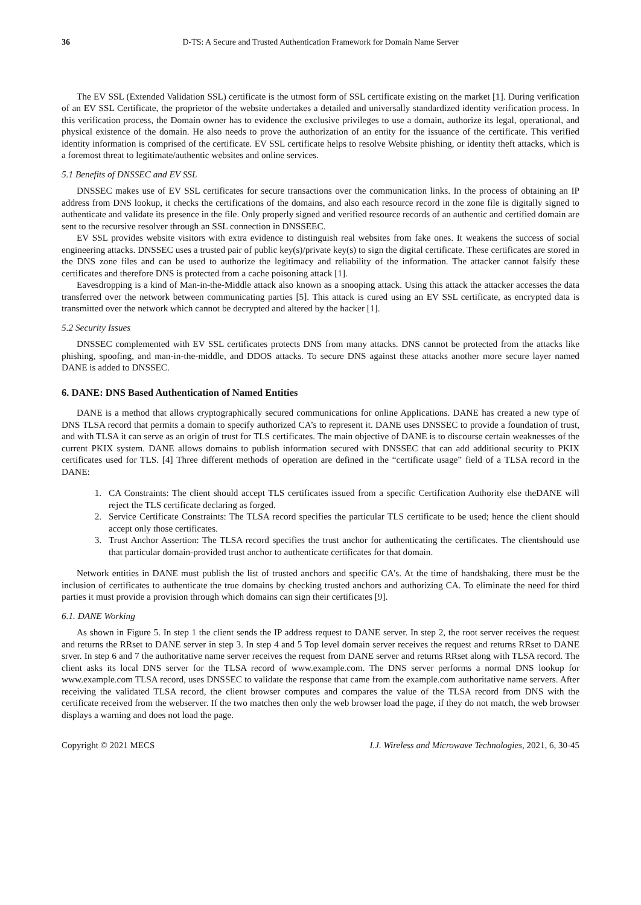36 D-TS: A Secure and Trusted Authentication Framework for Domain Name Server
The EV SSL (Extended Validation SSL) certificate is the utmost form of SSL certificate existing on the market [1]. During verification of an EV SSL Certificate, the proprietor of the website undertakes a detailed and universally standardized identity verification process. In this verification process, the Domain owner has to evidence the exclusive privileges to use a domain, authorize its legal, operational, and physical existence of the domain. He also needs to prove the authorization of an entity for the issuance of the certificate. This verified identity information is comprised of the certificate. EV SSL certificate helps to resolve Website phishing, or identity theft attacks, which is a foremost threat to legitimate/authentic websites and online services.
5.1 Benefits of DNSSEC and EV SSL
DNSSEC makes use of EV SSL certificates for secure transactions over the communication links. In the process of obtaining an IP address from DNS lookup, it checks the certifications of the domains, and also each resource record in the zone file is digitally signed to authenticate and validate its presence in the file. Only properly signed and verified resource records of an authentic and certified domain are sent to the recursive resolver through an SSL connection in DNSSEEC.
EV SSL provides website visitors with extra evidence to distinguish real websites from fake ones. It weakens the success of social engineering attacks. DNSSEC uses a trusted pair of public key(s)/private key(s) to sign the digital certificate. These certificates are stored in the DNS zone files and can be used to authorize the legitimacy and reliability of the information. The attacker cannot falsify these certificates and therefore DNS is protected from a cache poisoning attack [1].
Eavesdropping is a kind of Man-in-the-Middle attack also known as a snooping attack. Using this attack the attacker accesses the data transferred over the network between communicating parties [5]. This attack is cured using an EV SSL certificate, as encrypted data is transmitted over the network which cannot be decrypted and altered by the hacker [1].
5.2 Security Issues
DNSSEC complemented with EV SSL certificates protects DNS from many attacks. DNS cannot be protected from the attacks like phishing, spoofing, and man-in-the-middle, and DDOS attacks. To secure DNS against these attacks another more secure layer named DANE is added to DNSSEC.
6. DANE: DNS Based Authentication of Named Entities
DANE is a method that allows cryptographically secured communications for online Applications. DANE has created a new type of DNS TLSA record that permits a domain to specify authorized CA’s to represent it. DANE uses DNSSEC to provide a foundation of trust, and with TLSA it can serve as an origin of trust for TLS certificates. The main objective of DANE is to discourse certain weaknesses of the current PKIX system. DANE allows domains to publish information secured with DNSSEC that can add additional security to PKIX certificates used for TLS. [4] Three different methods of operation are defined in the “certificate usage” field of a TLSA record in the DANE:
1. CA Constraints: The client should accept TLS certificates issued from a specific Certification Authority else theDANE will reject the TLS certificate declaring as forged.
2. Service Certificate Constraints: The TLSA record specifies the particular TLS certificate to be used; hence the client should accept only those certificates.
3. Trust Anchor Assertion: The TLSA record specifies the trust anchor for authenticating the certificates. The clientshould use that particular domain-provided trust anchor to authenticate certificates for that domain.
Network entities in DANE must publish the list of trusted anchors and specific CA's. At the time of handshaking, there must be the inclusion of certificates to authenticate the true domains by checking trusted anchors and authorizing CA. To eliminate the need for third parties it must provide a provision through which domains can sign their certificates [9].
6.1. DANE Working
As shown in Figure 5. In step 1 the client sends the IP address request to DANE server. In step 2, the root server receives the request and returns the RRset to DANE server in step 3. In step 4 and 5 Top level domain server receives the request and returns RRset to DANE srver. In step 6 and 7 the authoritative name server receives the request from DANE server and returns RRset along with TLSA record. The client asks its local DNS server for the TLSA record of www.example.com. The DNS server performs a normal DNS lookup for www.example.com TLSA record, uses DNSSEC to validate the response that came from the example.com authoritative name servers. After receiving the validated TLSA record, the client browser computes and compares the value of the TLSA record from DNS with the certificate received from the webserver. If the two matches then only the web browser load the page, if they do not match, the web browser displays a warning and does not load the page.
Copyright © 2021 MECS I.J. Wireless and Microwave Technologies, 2021, 6, 30-45